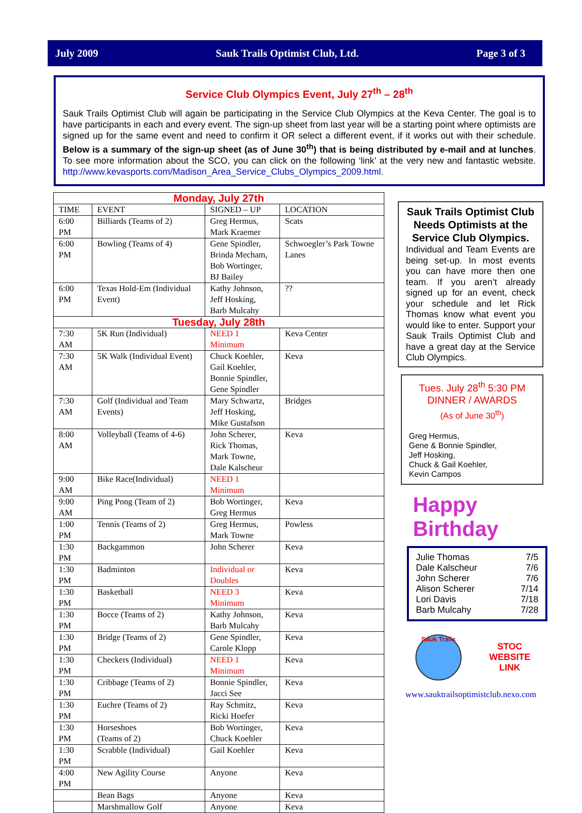July 2009 Sauk Trails Optimist Club, Ltd. Page 3 of 3
Service Club Olympics Event, July 27<sup>th</sup> – 28<sup>th</sup>
Sauk Trails Optimist Club will again be participating in the Service Club Olympics at the Keva Center. The goal is to have participants in each and every event. The sign-up sheet from last year will be a starting point where optimists are signed up for the same event and need to confirm it OR select a different event, if it works out with their schedule. Below is a summary of the sign-up sheet (as of June 30<sup>th</sup>) that is being distributed by e-mail and at lunches. To see more information about the SCO, you can click on the following ‘link’ at the very new and fantastic website. http://www.kevasports.com/Madison_Area_Service_Clubs_Olympics_2009.html.
| Monday, July 27th | | | |
| TIME | EVENT | SIGNED – UP | LOCATION |
| 6:00 PM | Billiards (Teams of 2) | Greg Hermus, Mark Kraemer | Scats |
| 6:00 PM | Bowling (Teams of 4) | Gene Spindler, Brinda Mecham, Bob Wortinger, BJ Bailey | Schwoegler’s Park Towne Lanes |
| 6:00 PM | Texas Hold-Em (Individual Event) | Kathy Johnson, Jeff Hosking, Barb Mulcahy | ?? |
| Tuesday, July 28th | | | |
| 7:30 AM | 5K Run (Individual) | NEED 1 Minimum | Keva Center |
| 7:30 AM | 5K Walk (Individual Event) | Chuck Koehler, Gail Koehler, Bonnie Spindler, Gene Spindler | Keva |
| 7:30 AM | Golf (Individual and Team Events) | Mary Schwartz, Jeff Hosking, Mike Gustafson | Bridges |
| 8:00 AM | Volleyball (Teams of 4-6) | John Scherer, Rick Thomas, Mark Towne, Dale Kalscheur | Keva |
| 9:00 AM | Bike Race(Individual) | NEED 1 Minimum | |
| 9:00 AM | Ping Pong (Team of 2) | Bob Wortinger, Greg Hermus | Keva |
| 1:00 PM | Tennis (Teams of 2) | Greg Hermus, Mark Towne | Powless |
| 1:30 PM | Backgammon | John Scherer | Keva |
| 1:30 PM | Badminton | Individual or Doubles | Keva |
| 1:30 PM | Basketball | NEED 3 Minimum | Keva |
| 1:30 PM | Bocce (Teams of 2) | Kathy Johnson, Barb Mulcahy | Keva |
| 1:30 PM | Bridge (Teams of 2) | Gene Spindler, Carole Klopp | Keva |
| 1:30 PM | Checkers (Individual) | NEED 1 Minimum | Keva |
| 1:30 PM | Cribbage (Teams of 2) | Bonnie Spindler, Jacci See | Keva |
| 1:30 PM | Euchre (Teams of 2) | Ray Schmitz, Ricki Hoefer | Keva |
| 1:30 PM | Horseshoes (Teams of 2) | Bob Wortinger, Chuck Koehler | Keva |
| 1:30 PM | Scrabble (Individual) | Gail Koehler | Keva |
| 4:00 PM | New Agility Course | Anyone | Keva |
| | Bean Bags | Anyone | Keva |
| | Marshmallow Golf | Anyone | Keva |
Sauk Trails Optimist Club Needs Optimists at the Service Club Olympics.
Individual and Team Events are being set-up. In most events you can have more then one team. If you aren’t already signed up for an event, check your schedule and let Rick Thomas know what event you would like to enter. Support your Sauk Trails Optimist Club and have a great day at the Service Club Olympics.
Tues. July 28<sup>th</sup> 5:30 PM
DINNER / AWARDS
(As of June 30<sup>th</sup>)
Greg Hermus,
Gene & Bonnie Spindler,
Jeff Hosking,
Chuck & Gail Koehler,
Kevin Campos
Happy Birthday
Julie Thomas 7/5
Dale Kalscheur 7/6
John Scherer 7/6
Alison Scherer 7/14
Lori Davis 7/18
Barb Mulcahy 7/28
Sauk Trails
STOC
WEBSITE
LINK
www.sauktrailsoptimistclub.nexo.com